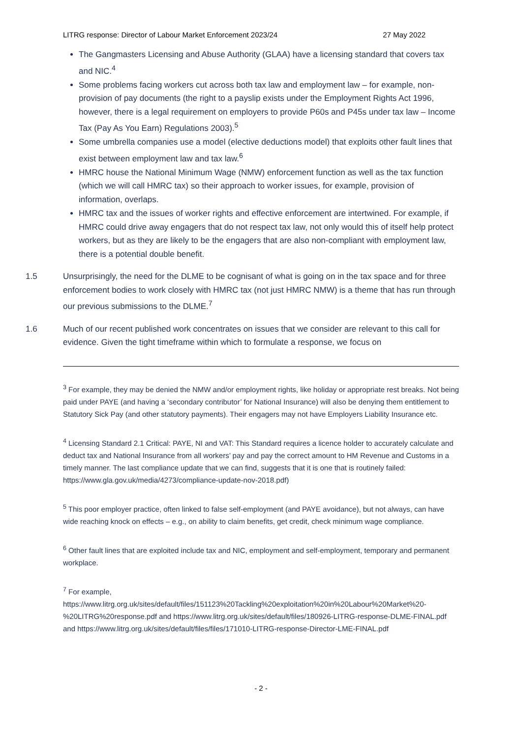LITRG response: Director of Labour Market Enforcement 2023/24 27 May 2022
The Gangmasters Licensing and Abuse Authority (GLAA) have a licensing standard that covers tax and NIC.<sup>4</sup>
Some problems facing workers cut across both tax law and employment law – for example, non-provision of pay documents (the right to a payslip exists under the Employment Rights Act 1996, however, there is a legal requirement on employers to provide P60s and P45s under tax law – Income Tax (Pay As You Earn) Regulations 2003).<sup>5</sup>
Some umbrella companies use a model (elective deductions model) that exploits other fault lines that exist between employment law and tax law.<sup>6</sup>
HMRC house the National Minimum Wage (NMW) enforcement function as well as the tax function (which we will call HMRC tax) so their approach to worker issues, for example, provision of information, overlaps.
HMRC tax and the issues of worker rights and effective enforcement are intertwined. For example, if HMRC could drive away engagers that do not respect tax law, not only would this of itself help protect workers, but as they are likely to be the engagers that are also non-compliant with employment law, there is a potential double benefit.
1.5 Unsurprisingly, the need for the DLME to be cognisant of what is going on in the tax space and for three enforcement bodies to work closely with HMRC tax (not just HMRC NMW) is a theme that has run through our previous submissions to the DLME.<sup>7</sup>
1.6 Much of our recent published work concentrates on issues that we consider are relevant to this call for evidence. Given the tight timeframe within which to formulate a response, we focus on
<sup>3</sup> For example, they may be denied the NMW and/or employment rights, like holiday or appropriate rest breaks. Not being paid under PAYE (and having a ‘secondary contributor’ for National Insurance) will also be denying them entitlement to Statutory Sick Pay (and other statutory payments). Their engagers may not have Employers Liability Insurance etc.
<sup>4</sup> Licensing Standard 2.1 Critical: PAYE, NI and VAT: This Standard requires a licence holder to accurately calculate and deduct tax and National Insurance from all workers’ pay and pay the correct amount to HM Revenue and Customs in a timely manner. The last compliance update that we can find, suggests that it is one that is routinely failed: https://www.gla.gov.uk/media/4273/compliance-update-nov-2018.pdf)
<sup>5</sup> This poor employer practice, often linked to false self-employment (and PAYE avoidance), but not always, can have wide reaching knock on effects – e.g., on ability to claim benefits, get credit, check minimum wage compliance.
<sup>6</sup> Other fault lines that are exploited include tax and NIC, employment and self-employment, temporary and permanent workplace.
<sup>7</sup> For example, https://www.litrg.org.uk/sites/default/files/151123%20Tackling%20exploitation%20in%20Labour%20Market%20-%20LITRG%20response.pdf and https://www.litrg.org.uk/sites/default/files/180926-LITRG-response-DLME-FINAL.pdf and https://www.litrg.org.uk/sites/default/files/files/171010-LITRG-response-Director-LME-FINAL.pdf
- 2 -